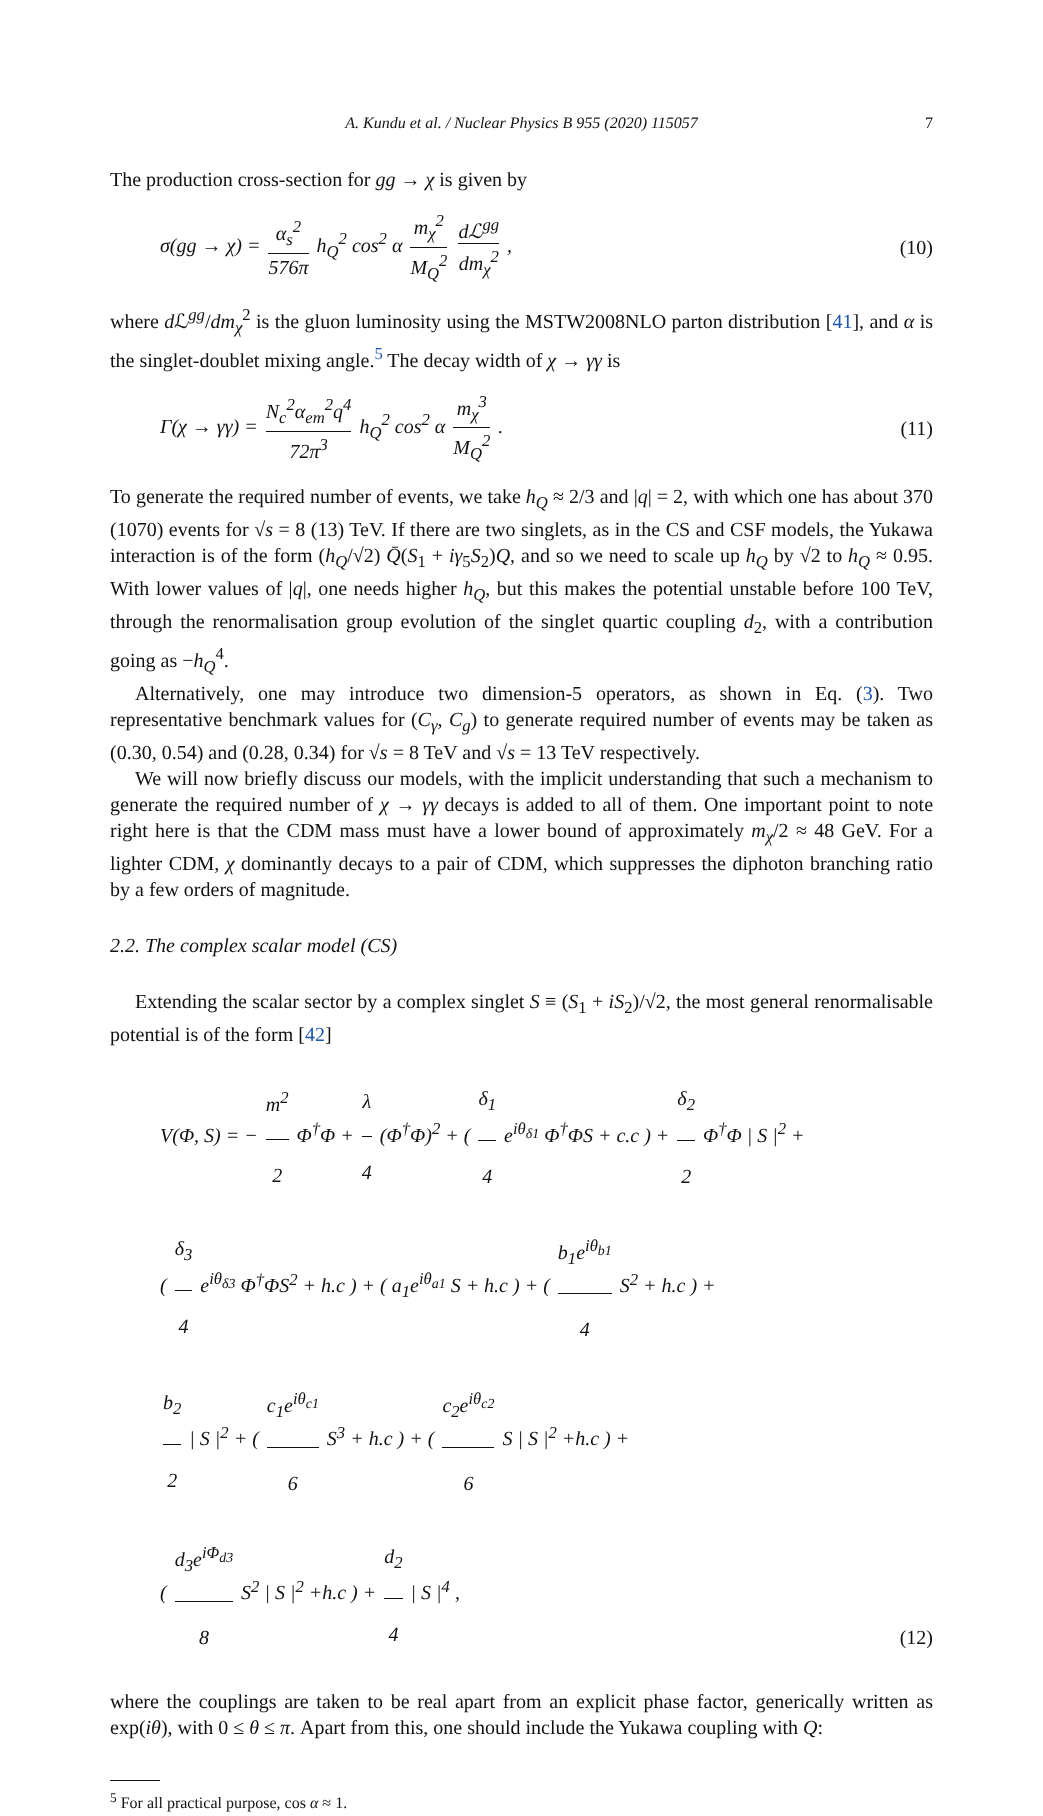A. Kundu et al. / Nuclear Physics B 955 (2020) 115057 7
The production cross-section for gg → χ is given by
σ(gg → χ) = α<sub>s</sub><sup>2</sup> 576π h<sub>Q</sub><sup>2</sup> cos<sup>2</sup> α m<sub>χ</sub><sup>2</sup> M<sub>Q</sub><sup>2</sup> dℒ<sup>gg</sup> dm<sub>χ</sub><sup>2</sup> ,
(10)
where d ℒ<sup>gg</sup>/dm<sub>χ</sub><sup>2</sup> is the gluon luminosity using the MSTW2008NLO parton distribution [41], and α is the singlet-doublet mixing angle.<sup>5</sup> The decay width of χ → γγ is
Γ(χ → γγ) = N<sub>c</sub><sup>2</sup>α<sub>em</sub><sup>2</sup>q<sup>4</sup> 72π<sup>3</sup> h<sub>Q</sub><sup>2</sup> cos<sup>2</sup> α m<sub>χ</sub><sup>3</sup> M<sub>Q</sub><sup>2</sup> .
(11)
To generate the required number of events, we take h<sub>Q</sub> ≈ 2/3 and |q| = 2, with which one has about 370 (1070) events for √s = 8 (13) TeV. If there are two singlets, as in the CS and CSF models, the Yukawa interaction is of the form (h<sub>Q</sub>/√2) Q̄(S<sub>1</sub> + iγ<sub>5</sub>S<sub>2</sub>)Q, and so we need to scale up h<sub>Q</sub> by √2 to h<sub>Q</sub> ≈ 0.95. With lower values of |q|, one needs higher h<sub>Q</sub>, but this makes the potential unstable before 100 TeV, through the renormalisation group evolution of the singlet quartic coupling d<sub>2</sub>, with a contribution going as −h<sub>Q</sub><sup>4</sup>.
Alternatively, one may introduce two dimension-5 operators, as shown in Eq. (3). Two representative benchmark values for (C<sub>γ</sub>, C<sub>g</sub>) to generate required number of events may be taken as (0.30, 0.54) and (0.28, 0.34) for √s = 8 TeV and √s = 13 TeV respectively.
We will now briefly discuss our models, with the implicit understanding that such a mechanism to generate the required number of χ → γγ decays is added to all of them. One important point to note right here is that the CDM mass must have a lower bound of approximately m<sub>χ</sub>/2 ≈ 48 GeV. For a lighter CDM, χ dominantly decays to a pair of CDM, which suppresses the diphoton branching ratio by a few orders of magnitude.
2.2. The complex scalar model (CS)
Extending the scalar sector by a complex singlet S ≡ (S<sub>1</sub> + iS<sub>2</sub>)/√2, the most general renormalisable potential is of the form [42]
V(Φ, S) = − m<sup>2</sup> 2 Φ<sup>†</sup>Φ + λ 4 (Φ<sup>†</sup>Φ)<sup>2</sup> + ( δ<sub>1</sub> 4 e<sup>iθ<sub>δ1</sub></sup> Φ<sup>†</sup>ΦS + c.c ) + δ<sub>2</sub> 2 Φ<sup>†</sup>Φ | S |<sup>2</sup> +
( δ<sub>3</sub> 4 e<sup>iθ<sub>δ3</sub></sup> Φ<sup>†</sup>ΦS<sup>2</sup> + h.c ) + ( a<sub>1</sub>e<sup>iθ<sub>a1</sub></sup> S + h.c ) + ( b<sub>1</sub>e<sup>iθ<sub>b1</sub></sup> 4 S<sup>2</sup> + h.c ) +
b<sub>2</sub> 2 | S |<sup>2</sup> + ( c<sub>1</sub>e<sup>iθ<sub>c1</sub></sup> 6 S<sup>3</sup> + h.c ) + ( c<sub>2</sub>e<sup>iθ<sub>c2</sub></sup> 6 S | S |<sup>2</sup> +h.c ) +
( d<sub>3</sub>e<sup>iΦ<sub>d3</sub></sup> 8 S<sup>2</sup> | S |<sup>2</sup> +h.c ) + d<sub>2</sub> 4 | S |<sup>4</sup> ,
(12)
where the couplings are taken to be real apart from an explicit phase factor, generically written as exp(iθ), with 0 ≤ θ ≤ π. Apart from this, one should include the Yukawa coupling with Q:
<sup>5</sup> For all practical purpose, cos α ≈ 1.